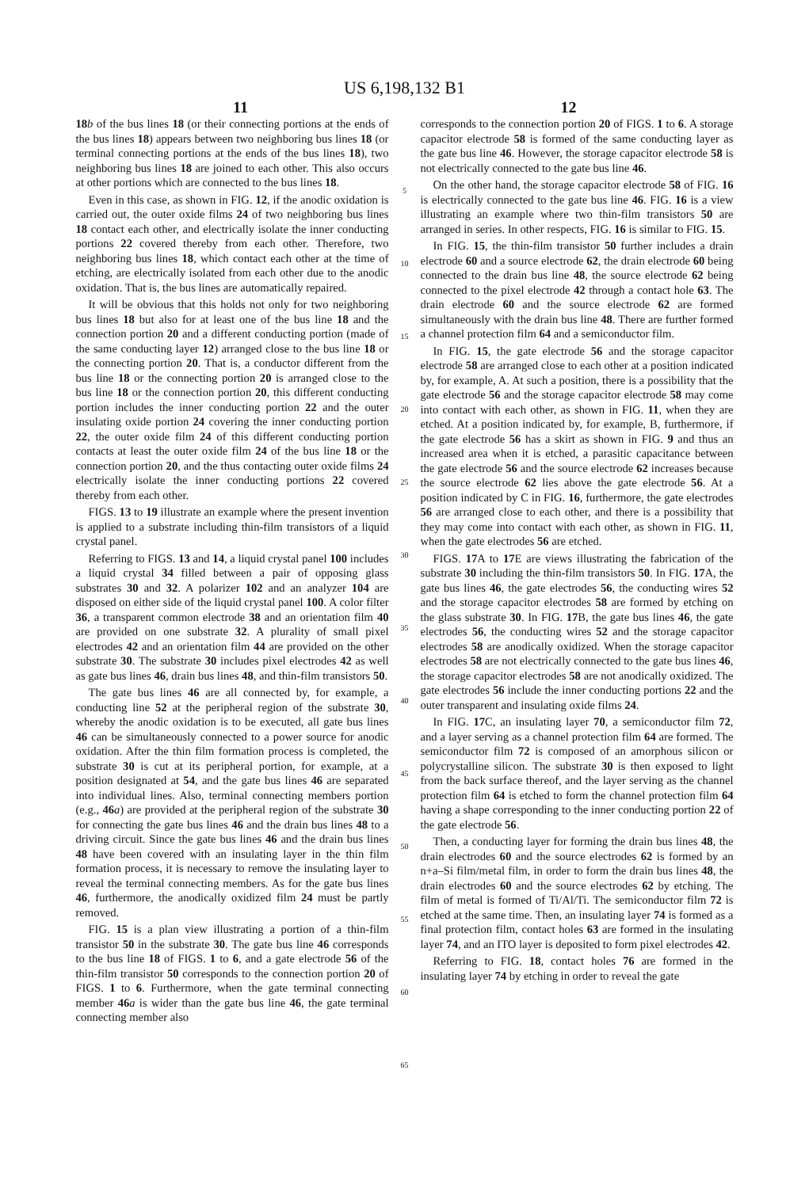US 6,198,132 B1
11 12
18 b of the bus lines 18 (or their connecting portions at the ends of the bus lines 18) appears between two neighboring bus lines 18 (or terminal connecting portions at the ends of the bus lines 18), two neighboring bus lines 18 are joined to each other. This also occurs at other portions which are connected to the bus lines 18.
Even in this case, as shown in FIG. 12, if the anodic oxidation is carried out, the outer oxide films 24 of two neighboring bus lines 18 contact each other, and electrically isolate the inner conducting portions 22 covered thereby from each other. Therefore, two neighboring bus lines 18, which contact each other at the time of etching, are electrically isolated from each other due to the anodic oxidation. That is, the bus lines are automatically repaired.
It will be obvious that this holds not only for two neighboring bus lines 18 but also for at least one of the bus line 18 and the connection portion 20 and a different conducting portion (made of the same conducting layer 12) arranged close to the bus line 18 or the connecting portion 20. That is, a conductor different from the bus line 18 or the connecting portion 20 is arranged close to the bus line 18 or the connection portion 20, this different conducting portion includes the inner conducting portion 22 and the outer insulating oxide portion 24 covering the inner conducting portion 22, the outer oxide film 24 of this different conducting portion contacts at least the outer oxide film 24 of the bus line 18 or the connection portion 20, and the thus contacting outer oxide films 24 electrically isolate the inner conducting portions 22 covered thereby from each other.
FIGS. 13 to 19 illustrate an example where the present invention is applied to a substrate including thin-film transistors of a liquid crystal panel.
Referring to FIGS. 13 and 14, a liquid crystal panel 100 includes a liquid crystal 34 filled between a pair of opposing glass substrates 30 and 32. A polarizer 102 and an analyzer 104 are disposed on either side of the liquid crystal panel 100. A color filter 36, a transparent common electrode 38 and an orientation film 40 are provided on one substrate 32. A plurality of small pixel electrodes 42 and an orientation film 44 are provided on the other substrate 30. The substrate 30 includes pixel electrodes 42 as well as gate bus lines 46, drain bus lines 48, and thin-film transistors 50.
The gate bus lines 46 are all connected by, for example, a conducting line 52 at the peripheral region of the substrate 30, whereby the anodic oxidation is to be executed, all gate bus lines 46 can be simultaneously connected to a power source for anodic oxidation. After the thin film formation process is completed, the substrate 30 is cut at its peripheral portion, for example, at a position designated at 54, and the gate bus lines 46 are separated into individual lines. Also, terminal connecting members portion (e.g., 46 a) are provided at the peripheral region of the substrate 30 for connecting the gate bus lines 46 and the drain bus lines 48 to a driving circuit. Since the gate bus lines 46 and the drain bus lines 48 have been covered with an insulating layer in the thin film formation process, it is necessary to remove the insulating layer to reveal the terminal connecting members. As for the gate bus lines 46, furthermore, the anodically oxidized film 24 must be partly removed.
FIG. 15 is a plan view illustrating a portion of a thin-film transistor 50 in the substrate 30. The gate bus line 46 corresponds to the bus line 18 of FIGS. 1 to 6, and a gate electrode 56 of the thin-film transistor 50 corresponds to the connection portion 20 of FIGS. 1 to 6. Furthermore, when the gate terminal connecting member 46 a is wider than the gate bus line 46, the gate terminal connecting member also
5
10
15
20
25
30
35
40
45
50
55
60
65
corresponds to the connection portion 20 of FIGS. 1 to 6. A storage capacitor electrode 58 is formed of the same conducting layer as the gate bus line 46. However, the storage capacitor electrode 58 is not electrically connected to the gate bus line 46.
On the other hand, the storage capacitor electrode 58 of FIG. 16 is electrically connected to the gate bus line 46. FIG. 16 is a view illustrating an example where two thin-film transistors 50 are arranged in series. In other respects, FIG. 16 is similar to FIG. 15.
In FIG. 15, the thin-film transistor 50 further includes a drain electrode 60 and a source electrode 62, the drain electrode 60 being connected to the drain bus line 48, the source electrode 62 being connected to the pixel electrode 42 through a contact hole 63. The drain electrode 60 and the source electrode 62 are formed simultaneously with the drain bus line 48. There are further formed a channel protection film 64 and a semiconductor film.
In FIG. 15, the gate electrode 56 and the storage capacitor electrode 58 are arranged close to each other at a position indicated by, for example, A. At such a position, there is a possibility that the gate electrode 56 and the storage capacitor electrode 58 may come into contact with each other, as shown in FIG. 11, when they are etched. At a position indicated by, for example, B, furthermore, if the gate electrode 56 has a skirt as shown in FIG. 9 and thus an increased area when it is etched, a parasitic capacitance between the gate electrode 56 and the source electrode 62 increases because the source electrode 62 lies above the gate electrode 56. At a position indicated by C in FIG. 16, furthermore, the gate electrodes 56 are arranged close to each other, and there is a possibility that they may come into contact with each other, as shown in FIG. 11, when the gate electrodes 56 are etched.
FIGS. 17 A to 17 E are views illustrating the fabrication of the substrate 30 including the thin-film transistors 50. In FIG. 17 A, the gate bus lines 46, the gate electrodes 56, the conducting wires 52 and the storage capacitor electrodes 58 are formed by etching on the glass substrate 30. In FIG. 17 B, the gate bus lines 46, the gate electrodes 56, the conducting wires 52 and the storage capacitor electrodes 58 are anodically oxidized. When the storage capacitor electrodes 58 are not electrically connected to the gate bus lines 46, the storage capacitor electrodes 58 are not anodically oxidized. The gate electrodes 56 include the inner conducting portions 22 and the outer transparent and insulating oxide films 24.
In FIG. 17 C, an insulating layer 70, a semiconductor film 72, and a layer serving as a channel protection film 64 are formed. The semiconductor film 72 is composed of an amorphous silicon or polycrystalline silicon. The substrate 30 is then exposed to light from the back surface thereof, and the layer serving as the channel protection film 64 is etched to form the channel protection film 64 having a shape corresponding to the inner conducting portion 22 of the gate electrode 56.
Then, a conducting layer for forming the drain bus lines 48, the drain electrodes 60 and the source electrodes 62 is formed by an n+a–Si film/metal film, in order to form the drain bus lines 48, the drain electrodes 60 and the source electrodes 62 by etching. The film of metal is formed of Ti/Al/Ti. The semiconductor film 72 is etched at the same time. Then, an insulating layer 74 is formed as a final protection film, contact holes 63 are formed in the insulating layer 74, and an ITO layer is deposited to form pixel electrodes 42.
Referring to FIG. 18, contact holes 76 are formed in the insulating layer 74 by etching in order to reveal the gate